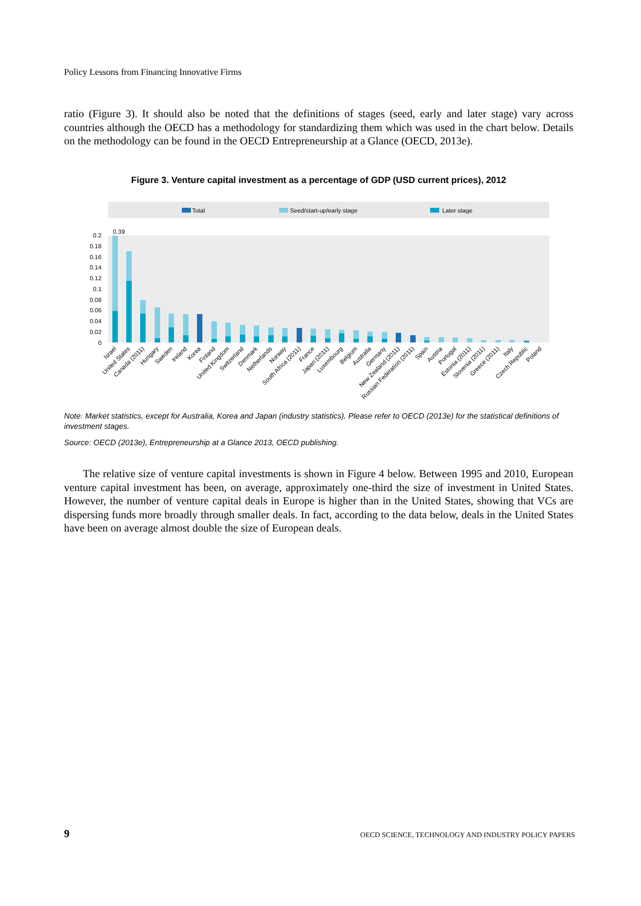Policy Lessons from Financing Innovative Firms
ratio (Figure 3). It should also be noted that the definitions of stages (seed, early and later stage) vary across countries although the OECD has a methodology for standardizing them which was used in the chart below. Details on the methodology can be found in the OECD Entrepreneurship at a Glance (OECD, 2013e).
Figure 3. Venture capital investment as a percentage of GDP (USD current prices), 2012
Total
Seed/start-up/early stage
Later stage
0.2
0.18
0.16
0.14
0.12
0.1
0.08
0.06
0.04
0.02
0
0.39
Israel
United States
Canada (2011)
Hungary
Sweden
Ireland
Korea
Finland
United Kingdom
Switzerland
Denmark
Netherlands
Norway
South Africa (2011)
France
Japan (2011)
Luxembourg
Belgium
Australia
Germany
New Zealand (2011)
Russian Federation (2011)
Spain
Austria
Portugal
Estonia (2011)
Slovenia (2011)
Greece (2011)
Italy
Czech Republic
Poland
Note: Market statistics, except for Australia, Korea and Japan (industry statistics). Please refer to OECD (2013e) for the statistical definitions of investment stages.
Source: OECD (2013e), Entrepreneurship at a Glance 2013, OECD publishing.
The relative size of venture capital investments is shown in Figure 4 below. Between 1995 and 2010, European venture capital investment has been, on average, approximately one-third the size of investment in United States. However, the number of venture capital deals in Europe is higher than in the United States, showing that VCs are dispersing funds more broadly through smaller deals. In fact, according to the data below, deals in the United States have been on average almost double the size of European deals.
9 OECD SCIENCE, TECHNOLOGY AND INDUSTRY POLICY PAPERS